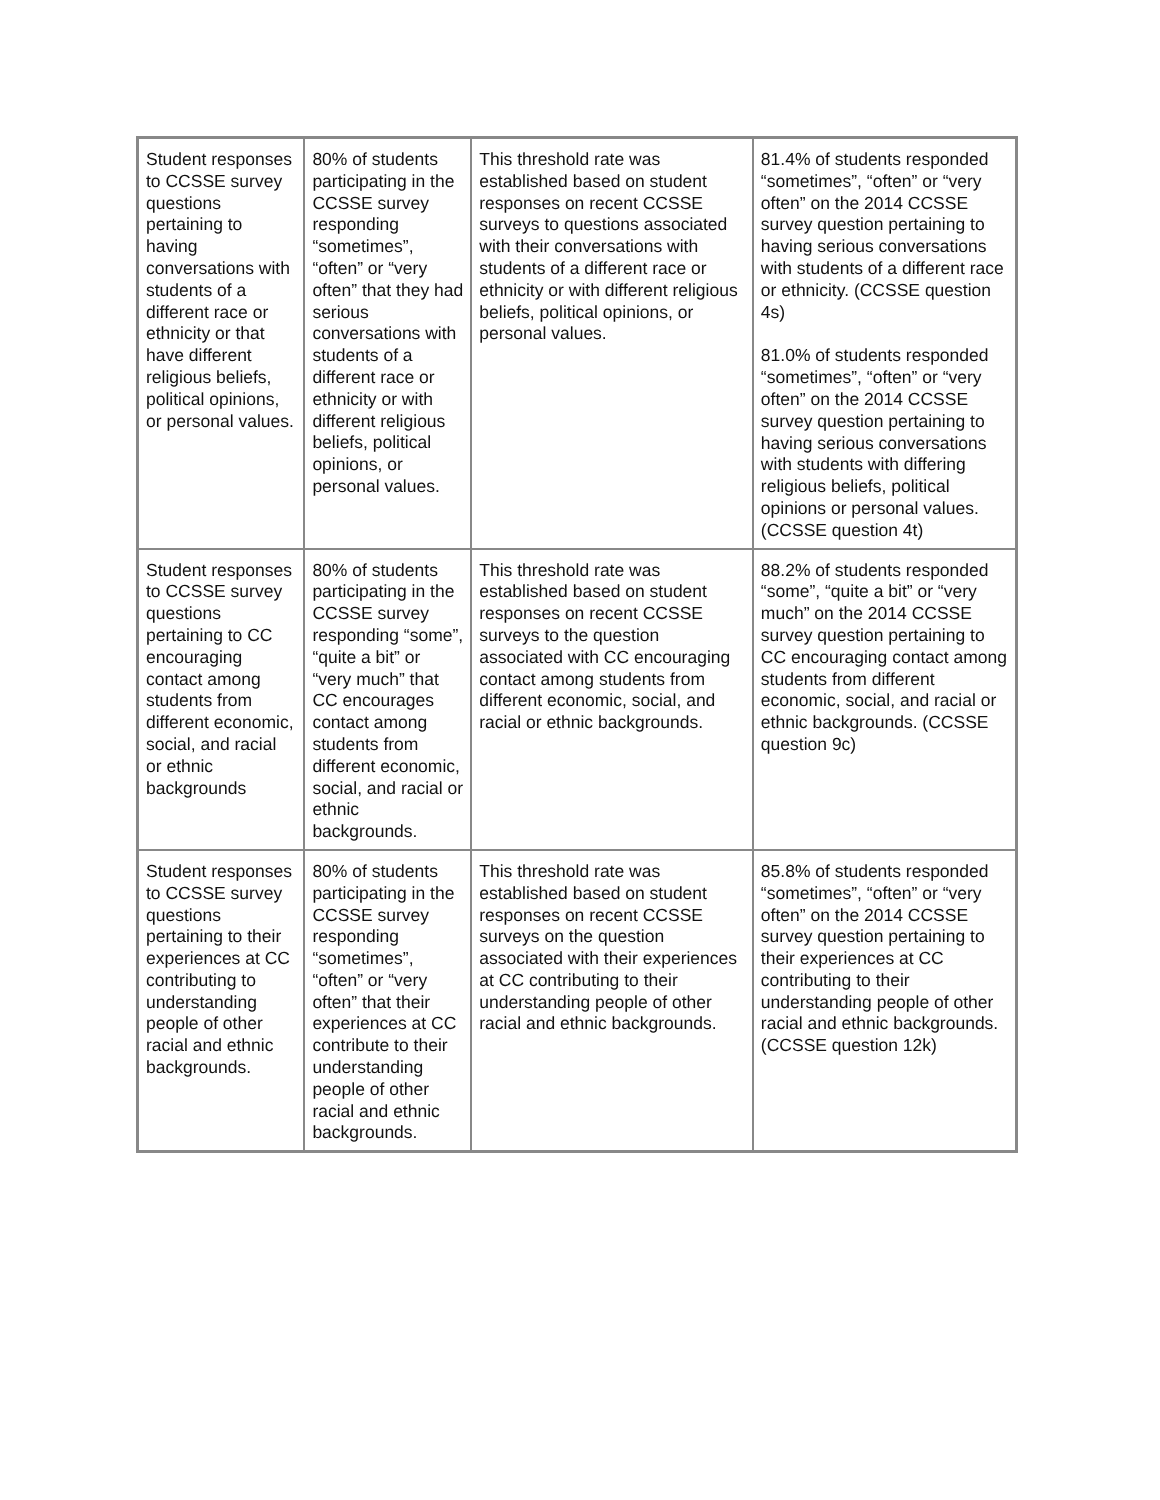| Student responses to CCSSE survey questions pertaining to having conversations with students of a different race or ethnicity or that have different religious beliefs, political opinions, or personal values. | 80% of students participating in the CCSSE survey responding “sometimes”, “often” or “very often” that they had serious conversations with students of a different race or ethnicity or with different religious beliefs, political opinions, or personal values. | This threshold rate was established based on student responses on recent CCSSE surveys to questions associated with their conversations with students of a different race or ethnicity or with different religious beliefs, political opinions, or personal values. | 81.4% of students responded “sometimes”, “often” or “very often” on the 2014 CCSSE survey question pertaining to having serious conversations with students of a different race or ethnicity. (CCSSE question 4s) 81.0% of students responded “sometimes”, “often” or “very often” on the 2014 CCSSE survey question pertaining to having serious conversations with students with differing religious beliefs, political opinions or personal values. (CCSSE question 4t) |
| Student responses to CCSSE survey questions pertaining to CC encouraging contact among students from different economic, social, and racial or ethnic backgrounds | 80% of students participating in the CCSSE survey responding “some”, “quite a bit” or “very much” that CC encourages contact among students from different economic, social, and racial or ethnic backgrounds. | This threshold rate was established based on student responses on recent CCSSE surveys to the question associated with CC encouraging contact among students from different economic, social, and racial or ethnic backgrounds. | 88.2% of students responded “some”, “quite a bit” or “very much” on the 2014 CCSSE survey question pertaining to CC encouraging contact among students from different economic, social, and racial or ethnic backgrounds. (CCSSE question 9c) |
| Student responses to CCSSE survey questions pertaining to their experiences at CC contributing to understanding people of other racial and ethnic backgrounds. | 80% of students participating in the CCSSE survey responding “sometimes”, “often” or “very often” that their experiences at CC contribute to their understanding people of other racial and ethnic backgrounds. | This threshold rate was established based on student responses on recent CCSSE surveys on the question associated with their experiences at CC contributing to their understanding people of other racial and ethnic backgrounds. | 85.8% of students responded “sometimes”, “often” or “very often” on the 2014 CCSSE survey question pertaining to their experiences at CC contributing to their understanding people of other racial and ethnic backgrounds. (CCSSE question 12k) |